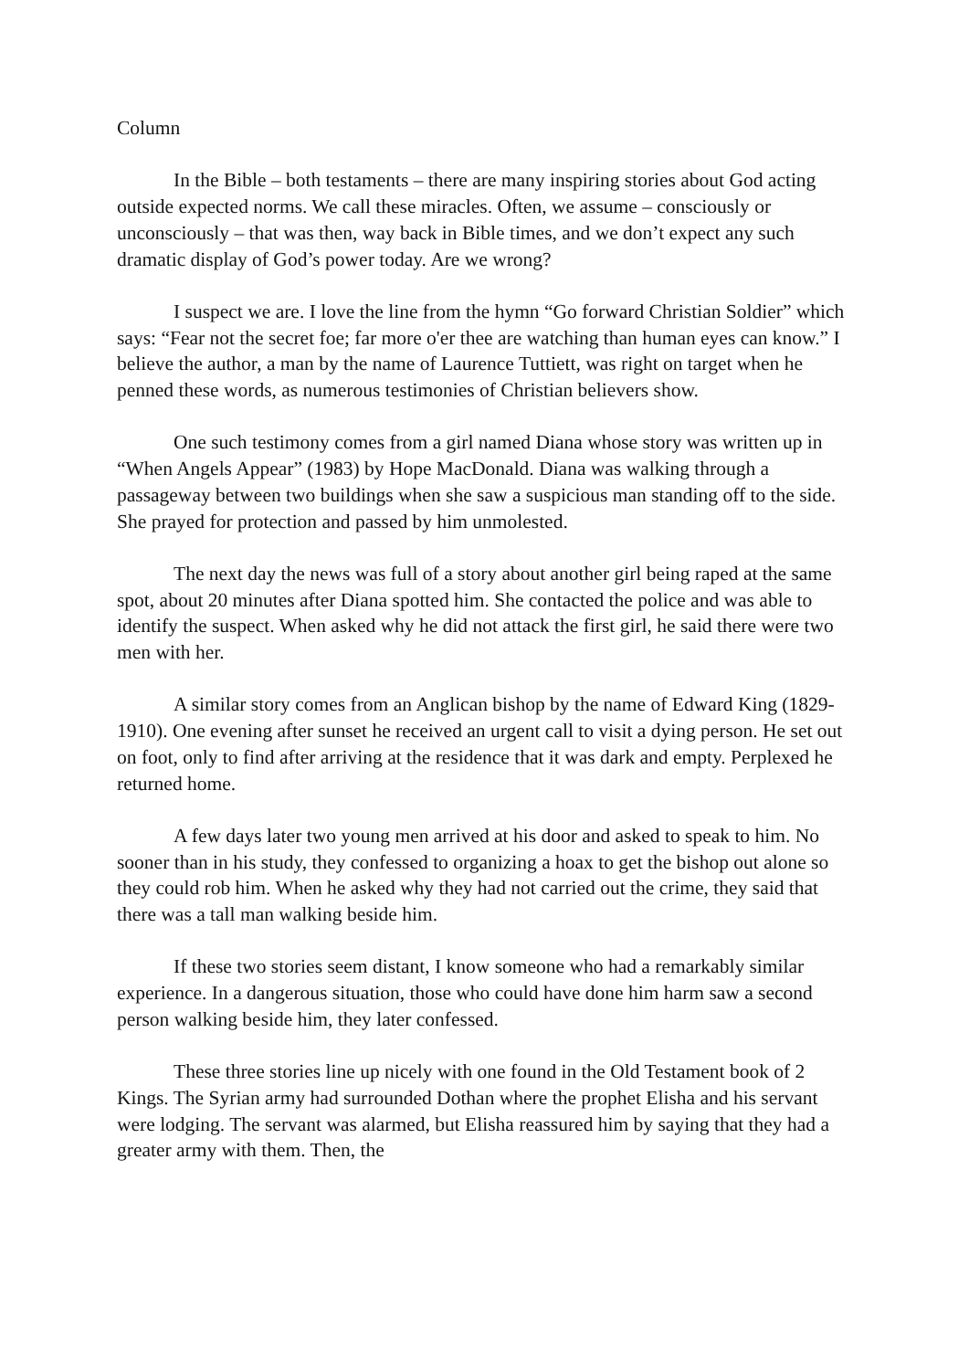Column
In the Bible – both testaments – there are many inspiring stories about God acting outside expected norms. We call these miracles. Often, we assume – consciously or unconsciously – that was then, way back in Bible times, and we don’t expect any such dramatic display of God’s power today. Are we wrong?
I suspect we are. I love the line from the hymn “Go forward Christian Soldier” which says: “Fear not the secret foe; far more o'er thee are watching than human eyes can know.” I believe the author, a man by the name of Laurence Tuttiett, was right on target when he penned these words, as numerous testimonies of Christian believers show.
One such testimony comes from a girl named Diana whose story was written up in “When Angels Appear” (1983) by Hope MacDonald. Diana was walking through a passageway between two buildings when she saw a suspicious man standing off to the side. She prayed for protection and passed by him unmolested.
The next day the news was full of a story about another girl being raped at the same spot, about 20 minutes after Diana spotted him. She contacted the police and was able to identify the suspect. When asked why he did not attack the first girl, he said there were two men with her.
A similar story comes from an Anglican bishop by the name of Edward King (1829-1910). One evening after sunset he received an urgent call to visit a dying person. He set out on foot, only to find after arriving at the residence that it was dark and empty. Perplexed he returned home.
A few days later two young men arrived at his door and asked to speak to him. No sooner than in his study, they confessed to organizing a hoax to get the bishop out alone so they could rob him. When he asked why they had not carried out the crime, they said that there was a tall man walking beside him.
If these two stories seem distant, I know someone who had a remarkably similar experience. In a dangerous situation, those who could have done him harm saw a second person walking beside him, they later confessed.
These three stories line up nicely with one found in the Old Testament book of 2 Kings. The Syrian army had surrounded Dothan where the prophet Elisha and his servant were lodging. The servant was alarmed, but Elisha reassured him by saying that they had a greater army with them. Then, the